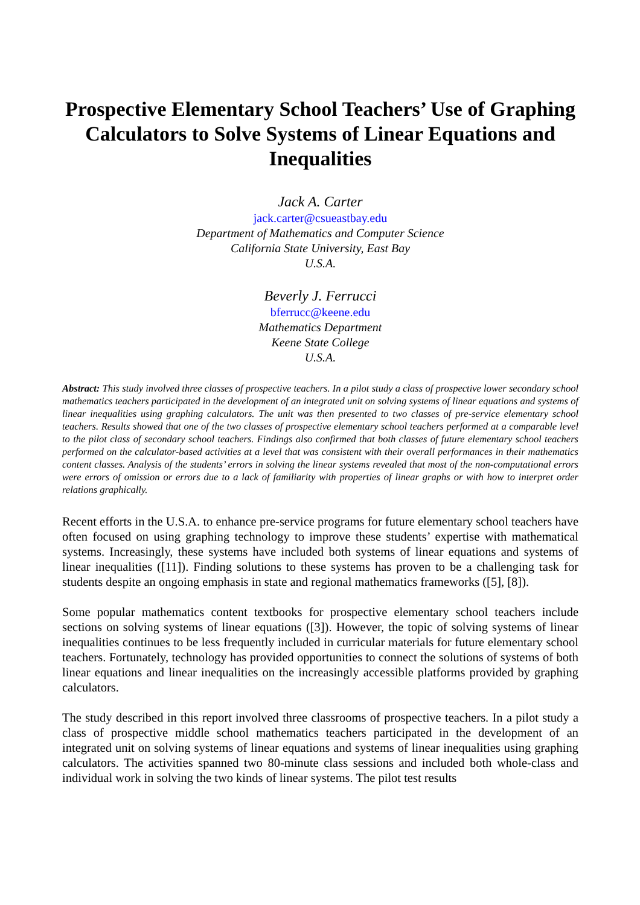Prospective Elementary School Teachers’ Use of Graphing Calculators to Solve Systems of Linear Equations and Inequalities
Jack A. Carter
jack.carter@csueastbay.edu
Department of Mathematics and Computer Science
California State University, East Bay
U.S.A.
Beverly J. Ferrucci
bferrucc@keene.edu
Mathematics Department
Keene State College
U.S.A.
Abstract: This study involved three classes of prospective teachers. In a pilot study a class of prospective lower secondary school mathematics teachers participated in the development of an integrated unit on solving systems of linear equations and systems of linear inequalities using graphing calculators. The unit was then presented to two classes of pre-service elementary school teachers. Results showed that one of the two classes of prospective elementary school teachers performed at a comparable level to the pilot class of secondary school teachers. Findings also confirmed that both classes of future elementary school teachers performed on the calculator-based activities at a level that was consistent with their overall performances in their mathematics content classes. Analysis of the students’ errors in solving the linear systems revealed that most of the non-computational errors were errors of omission or errors due to a lack of familiarity with properties of linear graphs or with how to interpret order relations graphically.
Recent efforts in the U.S.A. to enhance pre-service programs for future elementary school teachers have often focused on using graphing technology to improve these students’ expertise with mathematical systems. Increasingly, these systems have included both systems of linear equations and systems of linear inequalities ([11]). Finding solutions to these systems has proven to be a challenging task for students despite an ongoing emphasis in state and regional mathematics frameworks ([5], [8]).
Some popular mathematics content textbooks for prospective elementary school teachers include sections on solving systems of linear equations ([3]). However, the topic of solving systems of linear inequalities continues to be less frequently included in curricular materials for future elementary school teachers. Fortunately, technology has provided opportunities to connect the solutions of systems of both linear equations and linear inequalities on the increasingly accessible platforms provided by graphing calculators.
The study described in this report involved three classrooms of prospective teachers. In a pilot study a class of prospective middle school mathematics teachers participated in the development of an integrated unit on solving systems of linear equations and systems of linear inequalities using graphing calculators. The activities spanned two 80-minute class sessions and included both whole-class and individual work in solving the two kinds of linear systems. The pilot test results